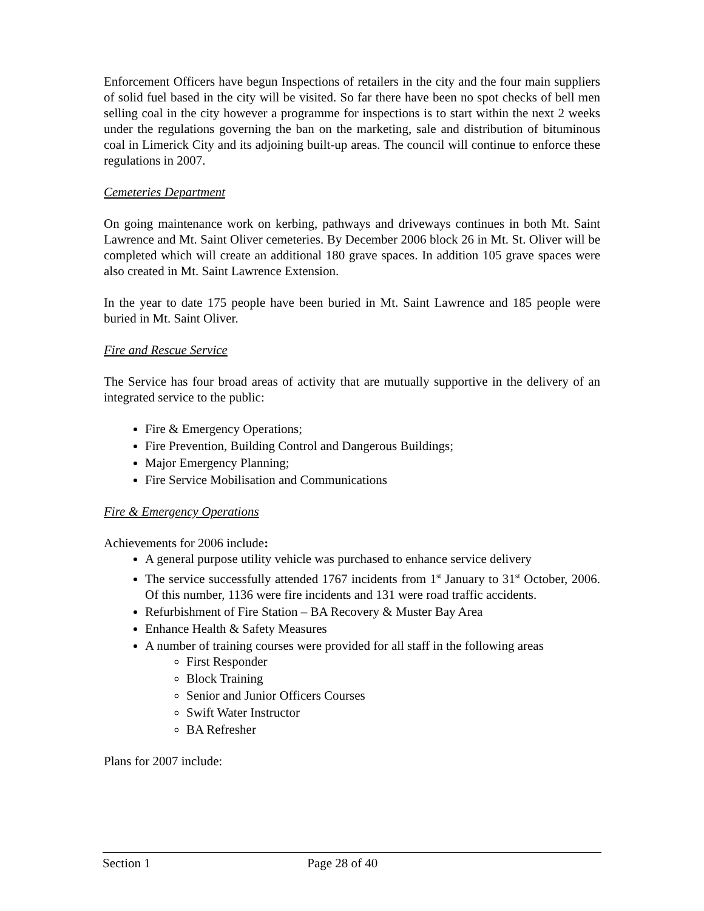Enforcement Officers have begun Inspections of retailers in the city and the four main suppliers of solid fuel based in the city will be visited. So far there have been no spot checks of bell men selling coal in the city however a programme for inspections is to start within the next 2 weeks under the regulations governing the ban on the marketing, sale and distribution of bituminous coal in Limerick City and its adjoining built-up areas. The council will continue to enforce these regulations in 2007.
Cemeteries Department
On going maintenance work on kerbing, pathways and driveways continues in both Mt. Saint Lawrence and Mt. Saint Oliver cemeteries. By December 2006 block 26 in Mt. St. Oliver will be completed which will create an additional 180 grave spaces. In addition 105 grave spaces were also created in Mt. Saint Lawrence Extension.
In the year to date 175 people have been buried in Mt. Saint Lawrence and 185 people were buried in Mt. Saint Oliver.
Fire and Rescue Service
The Service has four broad areas of activity that are mutually supportive in the delivery of an integrated service to the public:
Fire & Emergency Operations;
Fire Prevention, Building Control and Dangerous Buildings;
Major Emergency Planning;
Fire Service Mobilisation and Communications
Fire & Emergency Operations
Achievements for 2006 include:
A general purpose utility vehicle was purchased to enhance service delivery
The service successfully attended 1767 incidents from 1<sup>st</sup> January to 31<sup>st</sup> October, 2006. Of this number, 1136 were fire incidents and 131 were road traffic accidents.
Refurbishment of Fire Station – BA Recovery & Muster Bay Area
Enhance Health & Safety Measures
A number of training courses were provided for all staff in the following areas
First Responder
Block Training
Senior and Junior Officers Courses
Swift Water Instructor
BA Refresher
Plans for 2007 include:
Section 1 Page 28 of 40